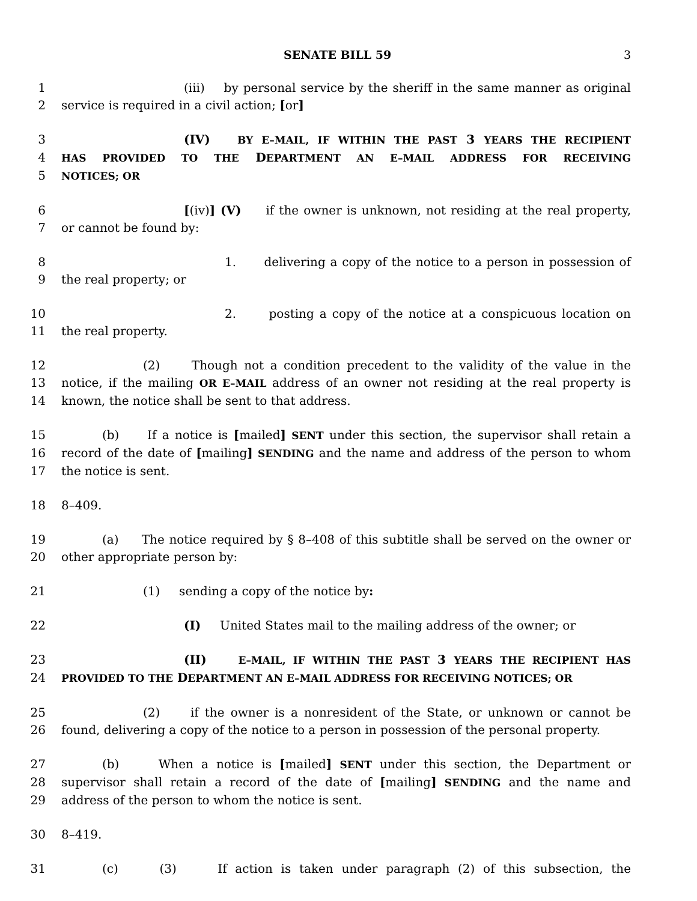SENATE BILL 59 3
1 (iii) by personal service by the sheriff in the same manner as original
2 service is required in a civil action; [or]
3 (IV) BY E–MAIL, IF WITHIN THE PAST 3 YEARS THE RECIPIENT
4 HAS PROVIDED TO THE DEPARTMENT AN E–MAIL ADDRESS FOR RECEIVING
5 NOTICES; OR
6 [(iv)] (V) if the owner is unknown, not residing at the real property,
7 or cannot be found by:
8 1. delivering a copy of the notice to a person in possession of
9 the real property; or
10 2. posting a copy of the notice at a conspicuous location on
11 the real property.
12 (2) Though not a condition precedent to the validity of the value in the
13 notice, if the mailing OR E–MAIL address of an owner not residing at the real property is
14 known, the notice shall be sent to that address.
15 (b) If a notice is [mailed] SENT under this section, the supervisor shall retain a
16 record of the date of [mailing] SENDING and the name and address of the person to whom
17 the notice is sent.
18 8–409.
19 (a) The notice required by § 8–408 of this subtitle shall be served on the owner or
20 other appropriate person by:
21 (1) sending a copy of the notice by:
22 (I) United States mail to the mailing address of the owner; or
23 (II) E–MAIL, IF WITHIN THE PAST 3 YEARS THE RECIPIENT HAS
24 PROVIDED TO THE DEPARTMENT AN E–MAIL ADDRESS FOR RECEIVING NOTICES; OR
25 (2) if the owner is a nonresident of the State, or unknown or cannot be
26 found, delivering a copy of the notice to a person in possession of the personal property.
27 (b) When a notice is [mailed] SENT under this section, the Department or
28 supervisor shall retain a record of the date of [mailing] SENDING and the name and
29 address of the person to whom the notice is sent.
30 8–419.
31 (c) (3) If action is taken under paragraph (2) of this subsection, the